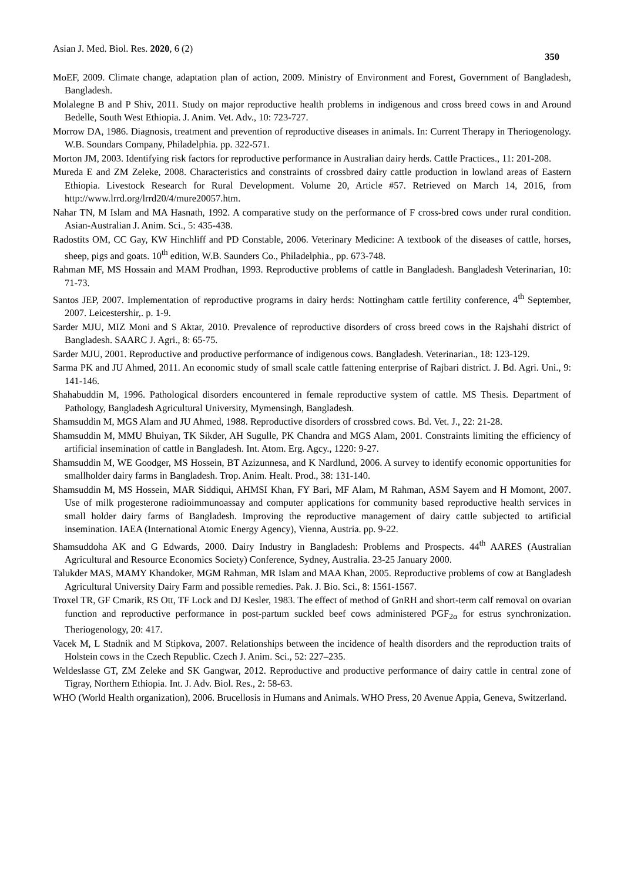Asian J. Med. Biol. Res. 2020, 6 (2) 350
MoEF, 2009. Climate change, adaptation plan of action, 2009. Ministry of Environment and Forest, Government of Bangladesh, Bangladesh.
Molalegne B and P Shiv, 2011. Study on major reproductive health problems in indigenous and cross breed cows in and Around Bedelle, South West Ethiopia. J. Anim. Vet. Adv., 10: 723-727.
Morrow DA, 1986. Diagnosis, treatment and prevention of reproductive diseases in animals. In: Current Therapy in Theriogenology. W.B. Soundars Company, Philadelphia. pp. 322-571.
Morton JM, 2003. Identifying risk factors for reproductive performance in Australian dairy herds. Cattle Practices., 11: 201-208.
Mureda E and ZM Zeleke, 2008. Characteristics and constraints of crossbred dairy cattle production in lowland areas of Eastern Ethiopia. Livestock Research for Rural Development. Volume 20, Article #57. Retrieved on March 14, 2016, from http://www.lrrd.org/lrrd20/4/mure20057.htm.
Nahar TN, M Islam and MA Hasnath, 1992. A comparative study on the performance of F cross-bred cows under rural condition. Asian-Australian J. Anim. Sci., 5: 435-438.
Radostits OM, CC Gay, KW Hinchliff and PD Constable, 2006. Veterinary Medicine: A textbook of the diseases of cattle, horses, sheep, pigs and goats. 10<sup>th</sup> edition, W.B. Saunders Co., Philadelphia., pp. 673-748.
Rahman MF, MS Hossain and MAM Prodhan, 1993. Reproductive problems of cattle in Bangladesh. Bangladesh Veterinarian, 10: 71-73.
Santos JEP, 2007. Implementation of reproductive programs in dairy herds: Nottingham cattle fertility conference, 4<sup>th</sup> September, 2007. Leicestershir,. p. 1-9.
Sarder MJU, MIZ Moni and S Aktar, 2010. Prevalence of reproductive disorders of cross breed cows in the Rajshahi district of Bangladesh. SAARC J. Agri., 8: 65-75.
Sarder MJU, 2001. Reproductive and productive performance of indigenous cows. Bangladesh. Veterinarian., 18: 123-129.
Sarma PK and JU Ahmed, 2011. An economic study of small scale cattle fattening enterprise of Rajbari district. J. Bd. Agri. Uni., 9: 141-146.
Shahabuddin M, 1996. Pathological disorders encountered in female reproductive system of cattle. MS Thesis. Department of Pathology, Bangladesh Agricultural University, Mymensingh, Bangladesh.
Shamsuddin M, MGS Alam and JU Ahmed, 1988. Reproductive disorders of crossbred cows. Bd. Vet. J., 22: 21-28.
Shamsuddin M, MMU Bhuiyan, TK Sikder, AH Sugulle, PK Chandra and MGS Alam, 2001. Constraints limiting the efficiency of artificial insemination of cattle in Bangladesh. Int. Atom. Erg. Agcy., 1220: 9-27.
Shamsuddin M, WE Goodger, MS Hossein, BT Azizunnesa, and K Nardlund, 2006. A survey to identify economic opportunities for smallholder dairy farms in Bangladesh. Trop. Anim. Healt. Prod., 38: 131-140.
Shamsuddin M, MS Hossein, MAR Siddiqui, AHMSI Khan, FY Bari, MF Alam, M Rahman, ASM Sayem and H Momont, 2007. Use of milk progesterone radioimmunoassay and computer applications for community based reproductive health services in small holder dairy farms of Bangladesh. Improving the reproductive management of dairy cattle subjected to artificial insemination. IAEA (International Atomic Energy Agency), Vienna, Austria. pp. 9-22.
Shamsuddoha AK and G Edwards, 2000. Dairy Industry in Bangladesh: Problems and Prospects. 44<sup>th</sup> AARES (Australian Agricultural and Resource Economics Society) Conference, Sydney, Australia. 23-25 January 2000.
Talukder MAS, MAMY Khandoker, MGM Rahman, MR Islam and MAA Khan, 2005. Reproductive problems of cow at Bangladesh Agricultural University Dairy Farm and possible remedies. Pak. J. Bio. Sci., 8: 1561-1567.
Troxel TR, GF Cmarik, RS Ott, TF Lock and DJ Kesler, 1983. The effect of method of GnRH and short-term calf removal on ovarian function and reproductive performance in post-partum suckled beef cows administered PGF<sub>2α</sub> for estrus synchronization. Theriogenology, 20: 417.
Vacek M, L Stadnik and M Stipkova, 2007. Relationships between the incidence of health disorders and the reproduction traits of Holstein cows in the Czech Republic. Czech J. Anim. Sci., 52: 227–235.
Weldeslasse GT, ZM Zeleke and SK Gangwar, 2012. Reproductive and productive performance of dairy cattle in central zone of Tigray, Northern Ethiopia. Int. J. Adv. Biol. Res., 2: 58-63.
WHO (World Health organization), 2006. Brucellosis in Humans and Animals. WHO Press, 20 Avenue Appia, Geneva, Switzerland.